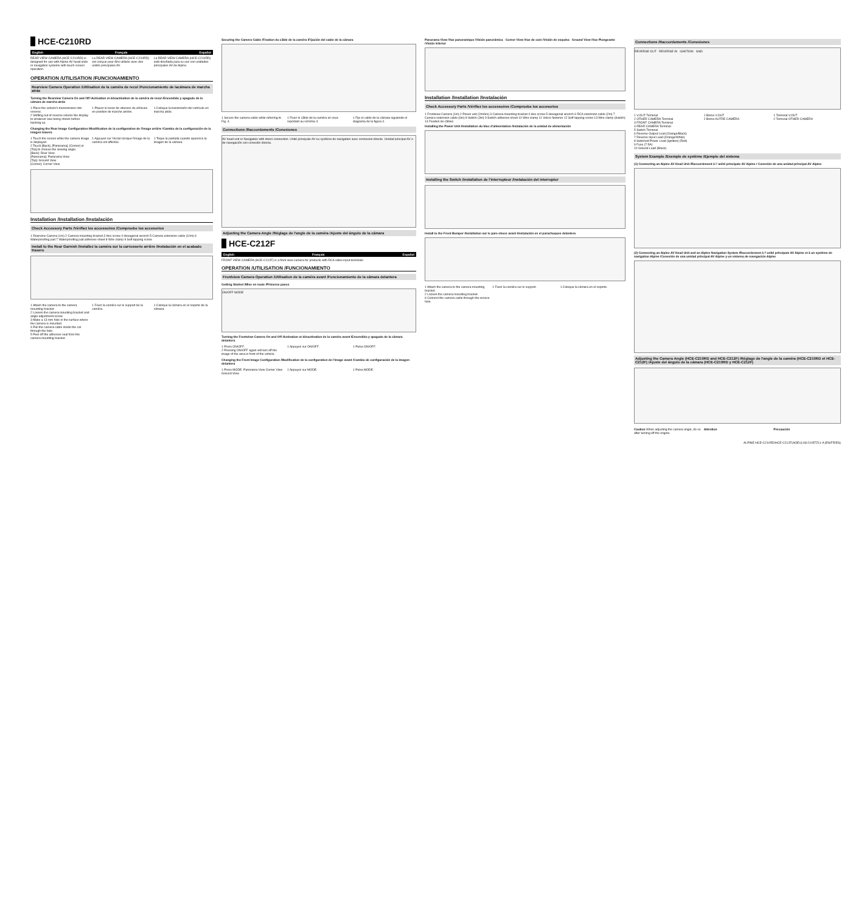HCE-C210RD
English Français Español
REAR VIEW CAMERA (HCE-C210RD) is designed for use with Alpine AV head units or navigation systems with touch-screen operation.
La REAR VIEW CAMERA (HCE-C210RD) est conçue pour être utilisée avec des unités principales AV.
La REAR VIEW CAMERA (HCE-C210RD) está diseñada para su uso con unidades principales AV de Alpine.
OPERATION /UTILISATION /FUNCIONAMIENTO
Rearview Camera Operation /Utilisation de la caméra de recul /Funcionamiento de lacámara de marcha atrás
Turning the Rearview Camera On and Off /Activation et désactivation de la caméra de recul /Encendido y apagado de la cámara de marcha atrás
1 Place the vehicle's transmission into reverse.
2 Shifting out of reverse returns the display to whatever was being shown before backing up.
1 Placez le levier de vitesses du véhicule en position de marche arrière.
1 Coloque la transmisión del vehículo en marcha atrás.
Changing the Rear Image Configuration /Modification de la configuration de l'image arrière /Cambio de la configuración de la imagen trasera
1 Touch the screen while the camera image is displayed.
2 Touch [Back], [Panorama], [Corner] or [Top] to choose the viewing angle.
[Back]: Rear View
[Panorama]: Panorama View
[Top]: Ground View
[Corner]: Corner View
1 Appuyez sur l'écran lorsque l'image de la caméra est affichée.
1 Toque la pantalla cuando aparezca la imagen de la cámara.
Installation /Installation /Instalación
Check Accessory Parts /Vérifiez les accessoires /Compruebe los accesorios
1 Rearview Camera (1m) 2 Camera mounting bracket 3 Hex screw 4 Hexagonal wrench 5 Camera extension cable (10m) 6 Waterproofing pad 7 Waterproofing pad adhesive sheet 8 Wire clamp 9 Self-tapping screw
Install to the Rear Garnish /Installez la caméra sur la carrosserie arrière /Instalación en el acabado trasero
1 Attach the camera to the camera mounting bracket.
2 Loosen the camera mounting bracket and angle adjustment screw.
3 Make a 13 mm hole in the surface where the camera is mounted.
4 Pull the camera cable inside the car through the hole.
5 Peel off the adhesive seal from the camera mounting bracket.
1 Fixez la caméra sur le support de la caméra.
1 Coloque la cámara en el soporte de la cámara.
Securing the Camera Cable /Fixation du câble de la caméra /Fijación del cable de la cámara
1 Secure the camera cable while referring to Fig. 4.
1 Fixez le câble de la caméra en vous reportant au schéma 4.
1 Fije el cable de la cámara siguiendo el diagrama de la figura 4.
Connections /Raccordements /Conexiones
AV head unit or Navigation with direct connection. Unité principale AV ou système de navigation avec connexion directe. Unidad principal AV o de navegación con conexión directa.
Adjusting the Camera Angle /Réglage de l'angle de la caméra /Ajuste del ángulo de la cámara
HCE-C212F
English Français Español
FRONT VIEW CAMERA (HCE-C212F) is a front view camera for products with RCA video input terminals.
OPERATION /UTILISATION /FUNCIONAMIENTO
Frontview Camera Operation /Utilisation de la caméra avant /Funcionamiento de la cámara delantera
Getting Started /Mise en route /Primeros pasos
ON/OFF MODE
Turning the Frontview Camera On and Off /Activation et désactivation de la caméra avant /Encendido y apagado de la cámara delantera
1 Press ON/OFF.
2 Pressing ON/OFF again will turn off the image of the area in front of the vehicle.
1 Appuyez sur ON/OFF.
1 Pulse ON/OFF.
Changing the Front Image Configuration /Modification de la configuration de l'image avant /Cambio de configuración de la imagen delantera
1 Press MODE. Panorama View Corner View Ground View
1 Appuyez sur MODE.
1 Pulse MODE.
Panorama View /Vue panoramique /Visión panorámica Corner View /Vue de coin /Visión de esquina Ground View /Vue Plongeante /Visión inferior
Installation /Installation /Instalación
Check Accessory Parts /Vérifiez les accessoires /Compruebe los accesorios
1 Frontview Camera (1m) 2 Power unit (2m/6m) 3 Camera mounting bracket 4 Hex screw 5 Hexagonal wrench 6 RCA extension cable (2m) 7 Camera extension cable (6m) 8 Switch (3m) 9 Switch adhesive sheet 10 Wire clamp 11 Velcro fastener 12 Self-tapping screw 13 Wire clamp (Switch) 14 Fixation de câbles
Installing the Power Unit /Installation du bloc d'alimentation /Instalación de la unidad de alimentación
Installing the Switch /Installation de l'interrupteur /Instalación del interruptor
Install to the Front Bumper /Installation sur le pare-chocs avant /Instalación en el parachoques delantero
1 Attach the camera to the camera mounting bracket.
2 Loosen the camera mounting bracket.
6 Connect the camera cable through the service hole.
1 Fixez la caméra sur le support.
1 Coloque la cámara en el soporte.
Connections /Raccordements /Conexiones
REVERSE OUT REVERSE IN IGNITION GND
1 V.OUT Terminal
2 OTHER CAMERA Terminal
3 FRONT CAMERA Terminal
4 REAR CAMERA Terminal
5 Switch Terminal
6 Reverse Output Lead (Orange/Black)
7 Reverse Input Lead (Orange/White)
8 Switched Power Lead (Ignition) (Red)
9 Fuse (7.5A)
10 Ground Lead (Black)
1 Borne V.OUT
2 Borne AUTRE CAMÉRA
1 Terminal V.OUT
2 Terminal OTHER CAMERA
System Example /Exemple de système /Ejemplo del sistema
(1) Connecting an Alpine AV Head Unit /Raccordement à l' unité principale AV Alpine / Conexión de una unidad principal AV Alpine
(2) Connecting an Alpine AV Head Unit and an Alpine Navigation System /Raccordement à l' unité principale AV Alpine et à un système de navigation Alpine /Conexión de una unidad principal AV Alpine y un sistema de navegación Alpine
Adjusting the Camera Angle (HCE-C210RD and HCE-C212F) /Réglage de l'angle de la caméra (HCE-C210RD et HCE-C212F) /Ajuste del ángulo de la cámara (HCE-C210RD y HCE-C212F)
Caution When adjusting the camera angle, do so after turning off the engine.
Attention
Precaución
ALPINE HCE-C210RD/HCE-C212F(AOEU) 68-21057Z11-A (EN/FR/ES)